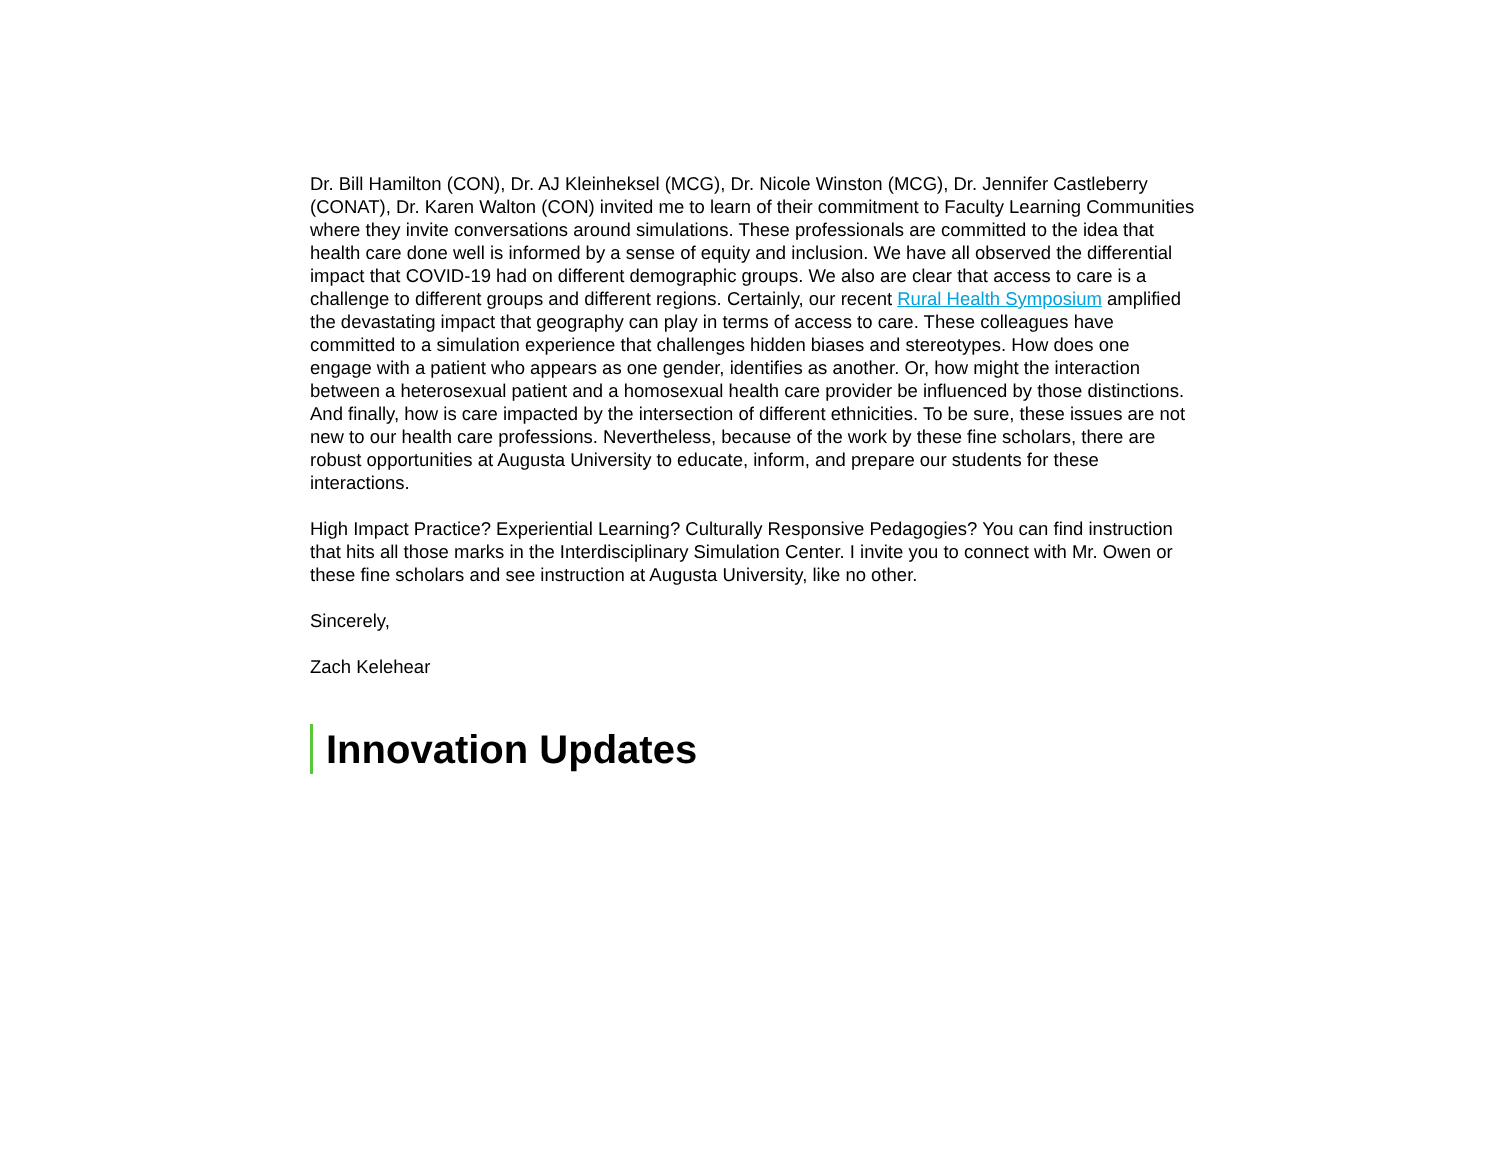Dr. Bill Hamilton (CON), Dr. AJ Kleinheksel (MCG), Dr. Nicole Winston (MCG), Dr. Jennifer Castleberry (CONAT), Dr. Karen Walton (CON) invited me to learn of their commitment to Faculty Learning Communities where they invite conversations around simulations. These professionals are committed to the idea that health care done well is informed by a sense of equity and inclusion. We have all observed the differential impact that COVID-19 had on different demographic groups. We also are clear that access to care is a challenge to different groups and different regions. Certainly, our recent Rural Health Symposium amplified the devastating impact that geography can play in terms of access to care. These colleagues have committed to a simulation experience that challenges hidden biases and stereotypes. How does one engage with a patient who appears as one gender, identifies as another. Or, how might the interaction between a heterosexual patient and a homosexual health care provider be influenced by those distinctions. And finally, how is care impacted by the intersection of different ethnicities. To be sure, these issues are not new to our health care professions. Nevertheless, because of the work by these fine scholars, there are robust opportunities at Augusta University to educate, inform, and prepare our students for these interactions.
High Impact Practice? Experiential Learning? Culturally Responsive Pedagogies? You can find instruction that hits all those marks in the Interdisciplinary Simulation Center. I invite you to connect with Mr. Owen or these fine scholars and see instruction at Augusta University, like no other.
Sincerely,
Zach Kelehear
Innovation Updates